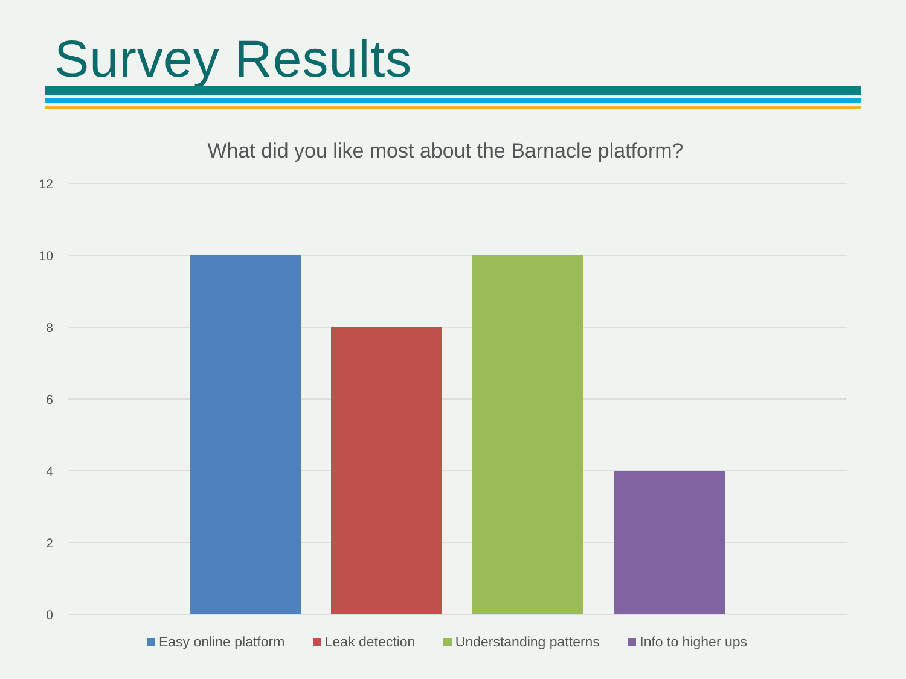Survey Results
What did you like most about the Barnacle platform?
12
10
8
6
4
2
0
Easy online platform Leak detection Understanding patterns Info to higher ups